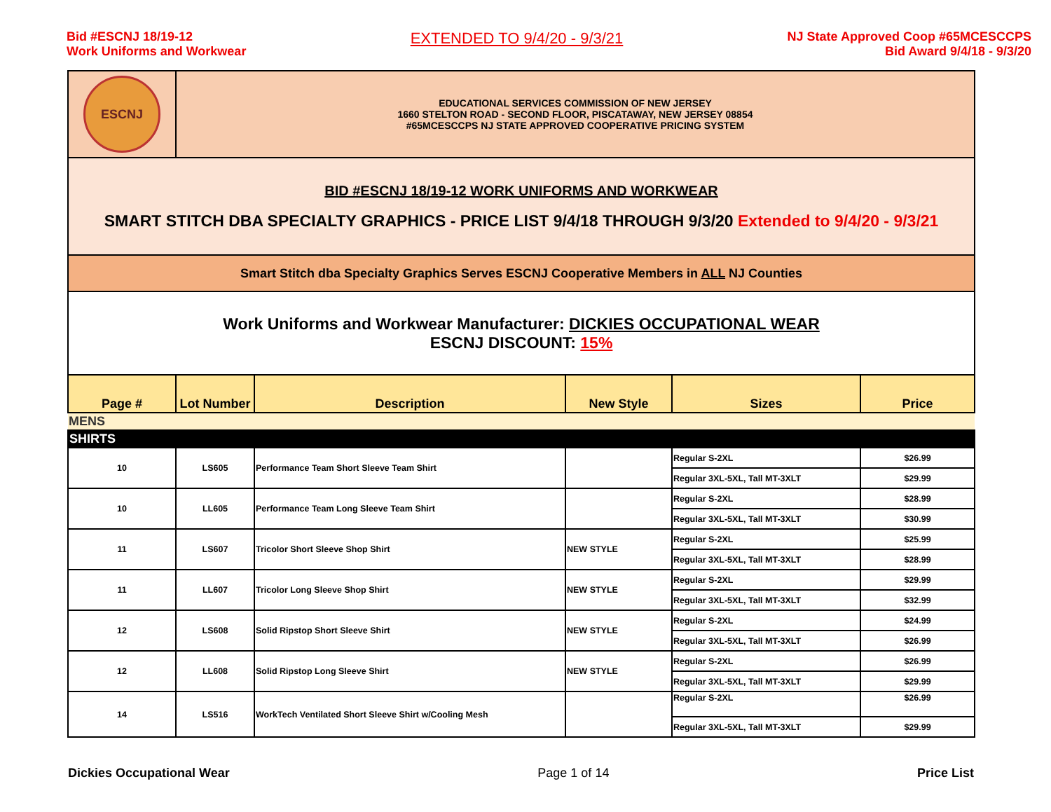Bid #ESCNJ 18/19-12
Work Uniforms and Workwear
EXTENDED TO 9/4/20 - 9/3/21
NJ State Approved Coop #65MCESCCPS
Bid Award 9/4/18 - 9/3/20
| ESCNJ | EDUCATIONAL SERVICES COMMISSION OF NEW JERSEY 1660 STELTON ROAD - SECOND FLOOR, PISCATAWAY, NEW JERSEY 08854 #65MCESCCPS NJ STATE APPROVED COOPERATIVE PRICING SYSTEM | | | | |
| BID #ESCNJ 18/19-12 WORK UNIFORMS AND WORKWEAR SMART STITCH DBA SPECIALTY GRAPHICS - PRICE LIST 9/4/18 THROUGH 9/3/20 Extended to 9/4/20 - 9/3/21 | | | | | |
| Smart Stitch dba Specialty Graphics Serves ESCNJ Cooperative Members in ALL NJ Counties | | | | | |
| Work Uniforms and Workwear Manufacturer: DICKIES OCCUPATIONAL WEAR ESCNJ DISCOUNT: 15% | | | | | |
| Page # | Lot Number | Description | New Style | Sizes | Price |
| MENS | | | | | |
| SHIRTS | | | | | |
| 10 | LS605 | Performance Team Short Sleeve Team Shirt | | Regular S-2XL | $26.99 |
| | | | | Regular 3XL-5XL, Tall MT-3XLT | $29.99 |
| 10 | LL605 | Performance Team Long Sleeve Team Shirt | | Regular S-2XL | $28.99 |
| | | | | Regular 3XL-5XL, Tall MT-3XLT | $30.99 |
| 11 | LS607 | Tricolor Short Sleeve Shop Shirt | NEW STYLE | Regular S-2XL | $25.99 |
| | | | | Regular 3XL-5XL, Tall MT-3XLT | $28.99 |
| 11 | LL607 | Tricolor Long Sleeve Shop Shirt | NEW STYLE | Regular S-2XL | $29.99 |
| | | | | Regular 3XL-5XL, Tall MT-3XLT | $32.99 |
| 12 | LS608 | Solid Ripstop Short Sleeve Shirt | NEW STYLE | Regular S-2XL | $24.99 |
| | | | | Regular 3XL-5XL, Tall MT-3XLT | $26.99 |
| 12 | LL608 | Solid Ripstop Long Sleeve Shirt | NEW STYLE | Regular S-2XL | $26.99 |
| | | | | Regular 3XL-5XL, Tall MT-3XLT | $29.99 |
| 14 | LS516 | WorkTech Ventilated Short Sleeve Shirt w/Cooling Mesh | | Regular S-2XL | $26.99 |
| | | | | Regular 3XL-5XL, Tall MT-3XLT | $29.99 |
Dickies Occupational Wear Page 1 of 14 Price List